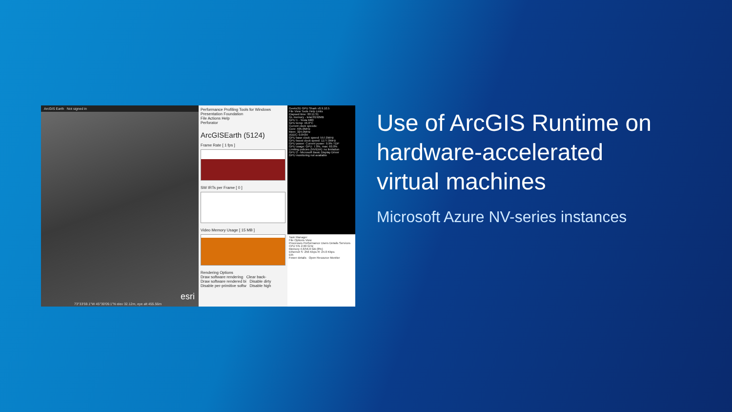ArcGIS Earth Not signed in
73°33'59.1"W 45°30'09.1"N elev 32.12m, eye alt 455.56m
esri
Performance Profiling Tools for Windows Presentation Foundation
File Actions Help
Perforator
ArcGISEarth (5124)
Frame Rate [ 1 fps ]
SW IRTs per Frame [ 0 ]
Video Memory Usage [ 15 MB ]
Rendering Options
Draw software rendering Clear back-
Draw software rendered bi Disable dirty
Disable per-primitive softw Disable high
Geeks3D GPU Shark v0.9.10.5
File View Tools Help Links
Elapsed time: 00:11:31
GL memory - total:8192MB
GPU 1 - Tesla M60
GPU temp: 46.0°C
Current clock speeds:
Core: 405.0MHz
Mem: 324.0MHz
VDDC: 0.843V
GPU base clock speed: 557.0MHz
GPU boost clock speed: 1177.0MHz
GPU power: Current power: 9.9% TDP
GPU usage: GPU: 7.0%, max: 60.0%
Limiting policies (NVIDIA): no limitation
GPU 2 - Microsoft Basic Display Driver
GPU monitoring not available
Task Manager
File Options View
Processes Performance Users Details Services
CPU 5% 2.60 GHz
Memory 4.6/56.0 GB (8%)
Ethernet S: 256 Kbps R: 24.0 Kbps
Eth
Fewer details Open Resource Monitor
Use of ArcGIS Runtime on
hardware-accelerated
virtual machines
Microsoft Azure NV-series instances